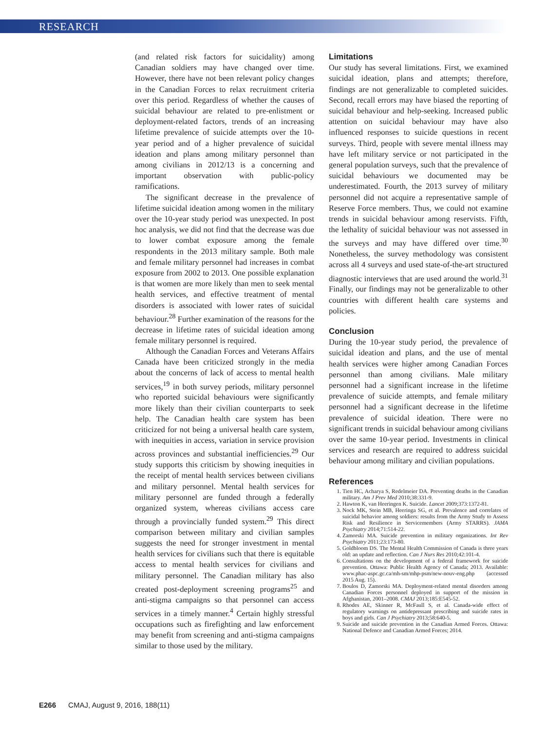RESEARCH
(and related risk factors for suicidality) among Canadian soldiers may have changed over time. However, there have not been relevant policy changes in the Canadian Forces to relax recruitment criteria over this period. Regardless of whether the causes of suicidal behaviour are related to pre-enlistment or deployment-related factors, trends of an increasing lifetime prevalence of suicide attempts over the 10-year period and of a higher prevalence of suicidal ideation and plans among military personnel than among civilians in 2012/13 is a concerning and important observation with public-policy ramifications.
The significant decrease in the prevalence of lifetime suicidal ideation among women in the military over the 10-year study period was unexpected. In post hoc analysis, we did not find that the decrease was due to lower combat exposure among the female respondents in the 2013 military sample. Both male and female military personnel had increases in combat exposure from 2002 to 2013. One possible explanation is that women are more likely than men to seek mental health services, and effective treatment of mental disorders is associated with lower rates of suicidal behaviour.<sup>28</sup> Further examination of the reasons for the decrease in lifetime rates of suicidal ideation among female military personnel is required.
Although the Canadian Forces and Veterans Affairs Canada have been criticized strongly in the media about the concerns of lack of access to mental health services,<sup>19</sup> in both survey periods, military personnel who reported suicidal behaviours were significantly more likely than their civilian counterparts to seek help. The Canadian health care system has been criticized for not being a universal health care system, with inequities in access, variation in service provision across provinces and substantial inefficiencies.<sup>29</sup> Our study supports this criticism by showing inequities in the receipt of mental health services between civilians and military personnel. Mental health services for military personnel are funded through a federally organized system, whereas civilians access care through a provincially funded system.<sup>29</sup> This direct comparison between military and civilian samples suggests the need for stronger investment in mental health services for civilians such that there is equitable access to mental health services for civilians and military personnel. The Canadian military has also created post-deployment screening programs<sup>25</sup> and anti-stigma campaigns so that personnel can access services in a timely manner.<sup>4</sup> Certain highly stressful occupations such as firefighting and law enforcement may benefit from screening and anti-stigma campaigns similar to those used by the military.
Limitations
Our study has several limitations. First, we examined suicidal ideation, plans and attempts; therefore, findings are not generalizable to completed suicides. Second, recall errors may have biased the reporting of suicidal behaviour and help-seeking. Increased public attention on suicidal behaviour may have also influenced responses to suicide questions in recent surveys. Third, people with severe mental illness may have left military service or not participated in the general population surveys, such that the prevalence of suicidal behaviours we documented may be underestimated. Fourth, the 2013 survey of military personnel did not acquire a representative sample of Reserve Force members. Thus, we could not examine trends in suicidal behaviour among reservists. Fifth, the lethality of suicidal behaviour was not assessed in the surveys and may have differed over time.<sup>30</sup> Nonetheless, the survey methodology was consistent across all 4 surveys and used state-of-the-art structured diagnostic interviews that are used around the world.<sup>31</sup> Finally, our findings may not be generalizable to other countries with different health care systems and policies.
Conclusion
During the 10-year study period, the prevalence of suicidal ideation and plans, and the use of mental health services were higher among Canadian Forces personnel than among civilians. Male military personnel had a significant increase in the lifetime prevalence of suicide attempts, and female military personnel had a significant decrease in the lifetime prevalence of suicidal ideation. There were no significant trends in suicidal behaviour among civilians over the same 10-year period. Investments in clinical services and research are required to address suicidal behaviour among military and civilian populations.
References
1. Tien HC, Acharya S, Redelmeier DA. Preventing deaths in the Canadian military. Am J Prev Med 2010;38:331-9.
2. Hawton K, van Heeringen K. Suicide. Lancet 2009;373:1372-81.
3. Nock MK, Stein MB, Heeringa SG, et al. Prevalence and correlates of suicidal behavior among soldiers: results from the Army Study to Assess Risk and Resilience in Servicemembers (Army STARRS). JAMA Psychiatry 2014;71:514-22.
4. Zamorski MA. Suicide prevention in military organizations. Int Rev Psychiatry 2011;23:173-80.
5. Goldbloom DS. The Mental Health Commission of Canada is three years old: an update and reflection. Can J Nurs Res 2010;42:101-4.
6. Consultations on the development of a federal framework for suicide prevention. Ottawa: Public Health Agency of Canada; 2013. Available: www.phac-aspc.gc.ca/mh-sm/mhp-psm/new-nouv-eng.php (accessed 2015 Aug. 15).
7. Boulos D, Zamorski MA. Deployment-related mental disorders among Canadian Forces personnel deployed in support of the mission in Afghanistan, 2001–2008. CMAJ 2013;185:E545-52.
8. Rhodes AE, Skinner R, McFaull S, et al. Canada-wide effect of regulatory warnings on antidepressant prescribing and suicide rates in boys and girls. Can J Psychiatry 2013;58:640-5.
9. Suicide and suicide prevention in the Canadian Armed Forces. Ottawa: National Defence and Canadian Armed Forces; 2014.
E266 CMAJ, August 9, 2016, 188(11)